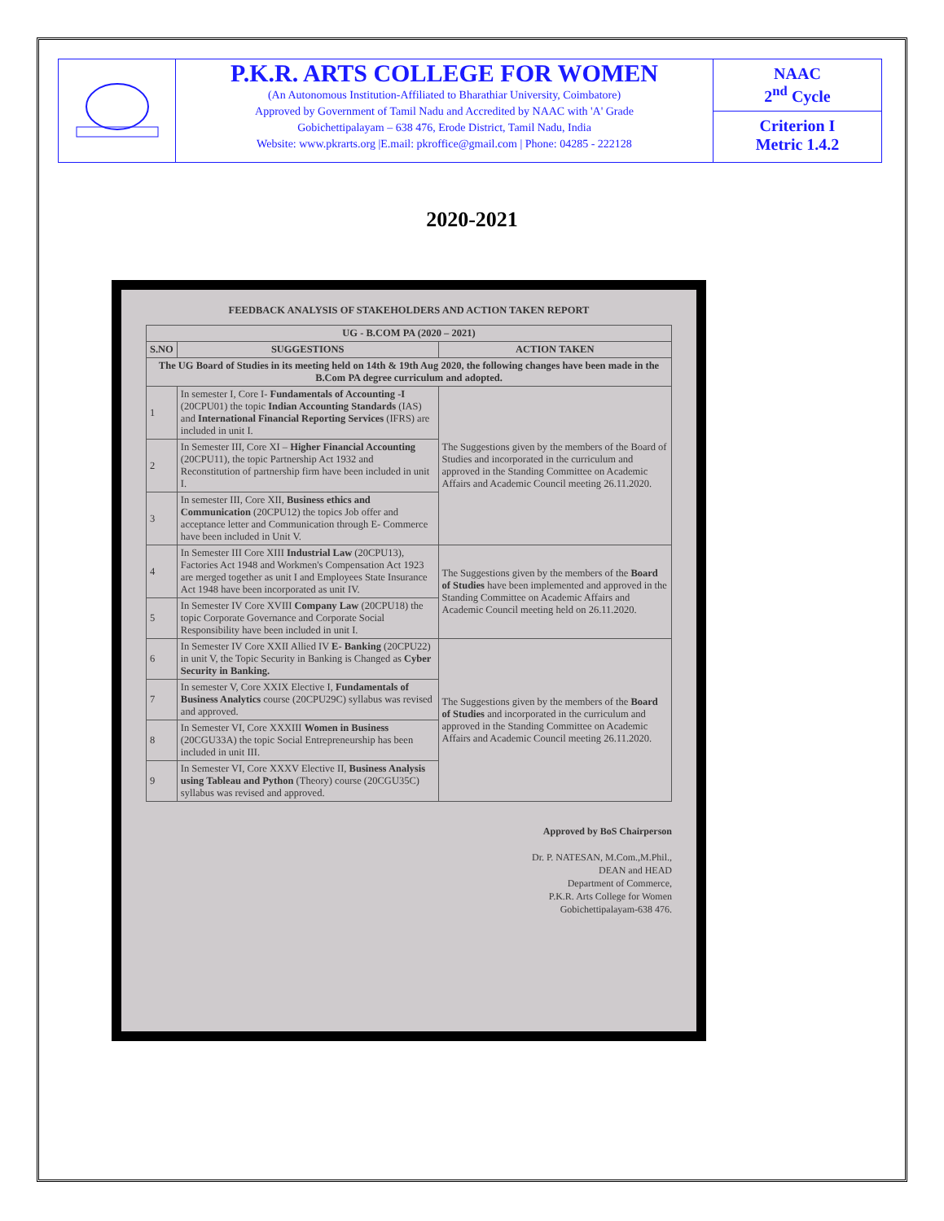P.K.R. ARTS COLLEGE FOR WOMEN
(An Autonomous Institution-Affiliated to Bharathiar University, Coimbatore)
Approved by Government of Tamil Nadu and Accredited by NAAC with 'A' Grade
Gobichettipalayam – 638 476, Erode District, Tamil Nadu, India
Website: www.pkrarts.org |E.mail: pkroffice@gmail.com | Phone: 04285 - 222128
NAAC
2<sup>nd</sup> Cycle
Criterion I
Metric 1.4.2
2020-2021
FEEDBACK ANALYSIS OF STAKEHOLDERS AND ACTION TAKEN REPORT
| UG - B.COM PA (2020 – 2021) | | |
| --- | --- | --- |
| S.NO | SUGGESTIONS | ACTION TAKEN |
| The UG Board of Studies in its meeting held on 14th & 19th Aug 2020, the following changes have been made in the B.Com PA degree curriculum and adopted. | | |
| 1 | In semester I, Core I- Fundamentals of Accounting -I (20CPU01) the topic Indian Accounting Standards (IAS) and International Financial Reporting Services (IFRS) are included in unit I. | The Suggestions given by the members of the Board of Studies and incorporated in the curriculum and approved in the Standing Committee on Academic Affairs and Academic Council meeting 26.11.2020. |
| 2 | In Semester III, Core XI – Higher Financial Accounting (20CPU11), the topic Partnership Act 1932 and Reconstitution of partnership firm have been included in unit I. | |
| 3 | In semester III, Core XII, Business ethics and Communication (20CPU12) the topics Job offer and acceptance letter and Communication through E- Commerce have been included in Unit V. | |
| 4 | In Semester III Core XIII Industrial Law (20CPU13), Factories Act 1948 and Workmen's Compensation Act 1923 are merged together as unit I and Employees State Insurance Act 1948 have been incorporated as unit IV. | The Suggestions given by the members of the Board of Studies have been implemented and approved in the Standing Committee on Academic Affairs and Academic Council meeting held on 26.11.2020. |
| 5 | In Semester IV Core XVIII Company Law (20CPU18) the topic Corporate Governance and Corporate Social Responsibility have been included in unit I. | |
| 6 | In Semester IV Core XXII Allied IV E- Banking (20CPU22) in unit V, the Topic Security in Banking is Changed as Cyber Security in Banking. | The Suggestions given by the members of the Board of Studies and incorporated in the curriculum and approved in the Standing Committee on Academic Affairs and Academic Council meeting 26.11.2020. |
| 7 | In semester V, Core XXIX Elective I, Fundamentals of Business Analytics course (20CPU29C) syllabus was revised and approved. | |
| 8 | In Semester VI, Core XXXIII Women in Business (20CGU33A) the topic Social Entrepreneurship has been included in unit III. | |
| 9 | In Semester VI, Core XXXV Elective II, Business Analysis using Tableau and Python (Theory) course (20CGU35C) syllabus was revised and approved. | |
Approved by BoS Chairperson
Dr. P. NATESAN, M.Com.,M.Phil.,
DEAN and HEAD
Department of Commerce,
P.K.R. Arts College for Women
Gobichettipalayam-638 476.